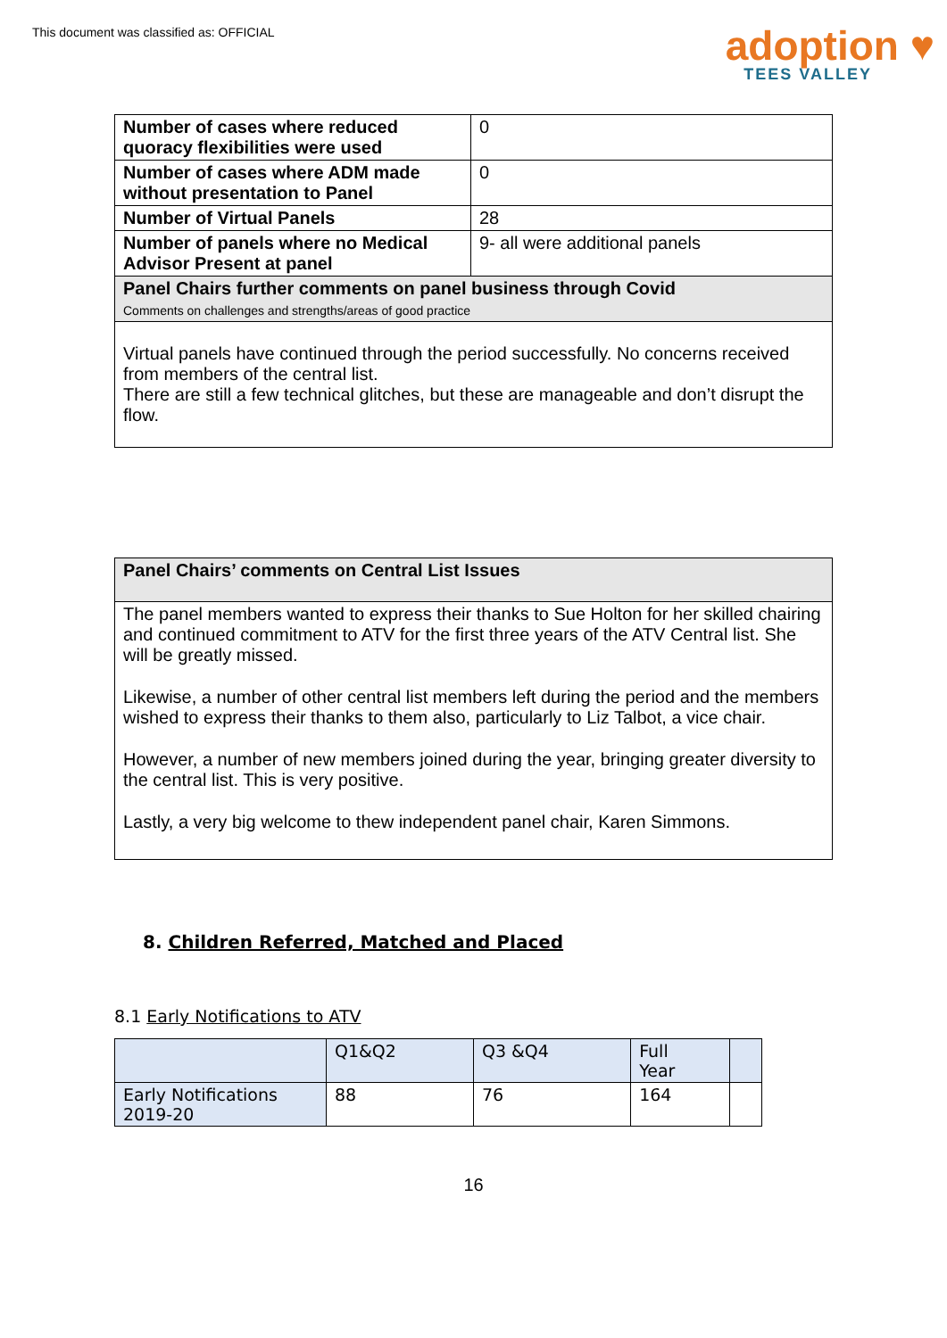This document was classified as: OFFICIAL
adoption ♥
TEES VALLEY
| Number of cases where reduced quoracy flexibilities were used | 0 |
| Number of cases where ADM made without presentation to Panel | 0 |
| Number of Virtual Panels | 28 |
| Number of panels where no Medical Advisor Present at panel | 9- all were additional panels |
| Panel Chairs further comments on panel business through Covid Comments on challenges and strengths/areas of good practice | |
| Virtual panels have continued through the period successfully. No concerns received from members of the central list. There are still a few technical glitches, but these are manageable and don’t disrupt the flow. | |
| Panel Chairs’ comments on Central List Issues |
| --- |
| The panel members wanted to express their thanks to Sue Holton for her skilled chairing and continued commitment to ATV for the first three years of the ATV Central list. She will be greatly missed. Likewise, a number of other central list members left during the period and the members wished to express their thanks to them also, particularly to Liz Talbot, a vice chair. However, a number of new members joined during the year, bringing greater diversity to the central list. This is very positive. Lastly, a very big welcome to thew independent panel chair, Karen Simmons. |
8. Children Referred, Matched and Placed
8.1 Early Notifications to ATV
| | Q1&Q2 | Q3 &Q4 | Full Year | |
| --- | --- | --- | --- | --- |
| Early Notifications 2019-20 | 88 | 76 | 164 | |
16